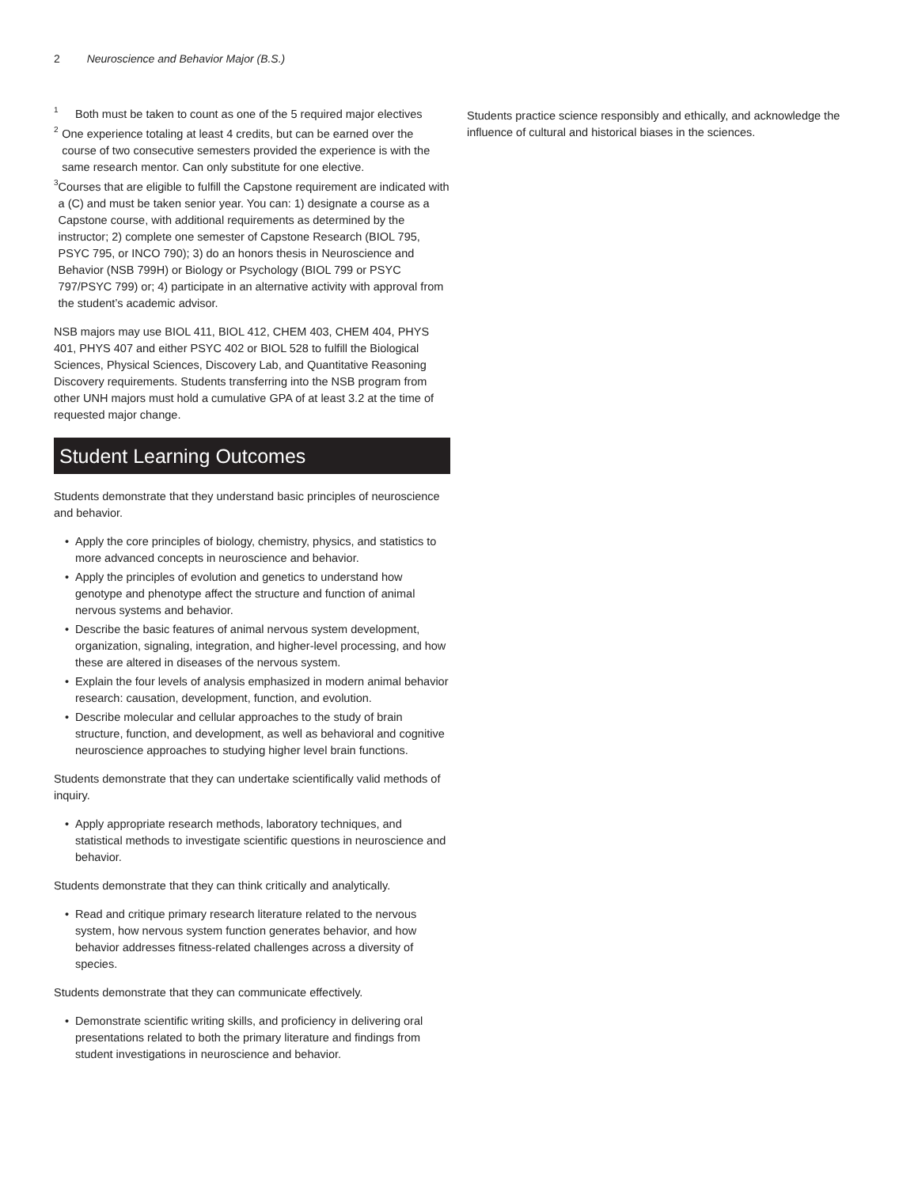2 Neuroscience and Behavior Major (B.S.)
<sup>1</sup>
Both must be taken to count as one of the 5 required major electives
<sup>2</sup>
One experience totaling at least 4 credits, but can be earned over the course of two consecutive semesters provided the experience is with the same research mentor. Can only substitute for one elective.
<sup>3</sup>
Courses that are eligible to fulfill the Capstone requirement are indicated with a (C) and must be taken senior year. You can: 1) designate a course as a Capstone course, with additional requirements as determined by the instructor; 2) complete one semester of Capstone Research (BIOL 795, PSYC 795, or INCO 790); 3) do an honors thesis in Neuroscience and Behavior (NSB 799H) or Biology or Psychology (BIOL 799 or PSYC 797/PSYC 799) or; 4) participate in an alternative activity with approval from the student’s academic advisor.
NSB majors may use BIOL 411, BIOL 412, CHEM 403, CHEM 404, PHYS 401, PHYS 407 and either PSYC 402 or BIOL 528 to fulfill the Biological Sciences, Physical Sciences, Discovery Lab, and Quantitative Reasoning Discovery requirements. Students transferring into the NSB program from other UNH majors must hold a cumulative GPA of at least 3.2 at the time of requested major change.
Student Learning Outcomes
Students demonstrate that they understand basic principles of neuroscience and behavior.
• Apply the core principles of biology, chemistry, physics, and statistics to more advanced concepts in neuroscience and behavior.
• Apply the principles of evolution and genetics to understand how genotype and phenotype affect the structure and function of animal nervous systems and behavior.
• Describe the basic features of animal nervous system development, organization, signaling, integration, and higher-level processing, and how these are altered in diseases of the nervous system.
• Explain the four levels of analysis emphasized in modern animal behavior research: causation, development, function, and evolution.
• Describe molecular and cellular approaches to the study of brain structure, function, and development, as well as behavioral and cognitive neuroscience approaches to studying higher level brain functions.
Students demonstrate that they can undertake scientifically valid methods of inquiry.
• Apply appropriate research methods, laboratory techniques, and statistical methods to investigate scientific questions in neuroscience and behavior.
Students demonstrate that they can think critically and analytically.
• Read and critique primary research literature related to the nervous system, how nervous system function generates behavior, and how behavior addresses fitness-related challenges across a diversity of species.
Students demonstrate that they can communicate effectively.
• Demonstrate scientific writing skills, and proficiency in delivering oral presentations related to both the primary literature and findings from student investigations in neuroscience and behavior.
Students practice science responsibly and ethically, and acknowledge the influence of cultural and historical biases in the sciences.